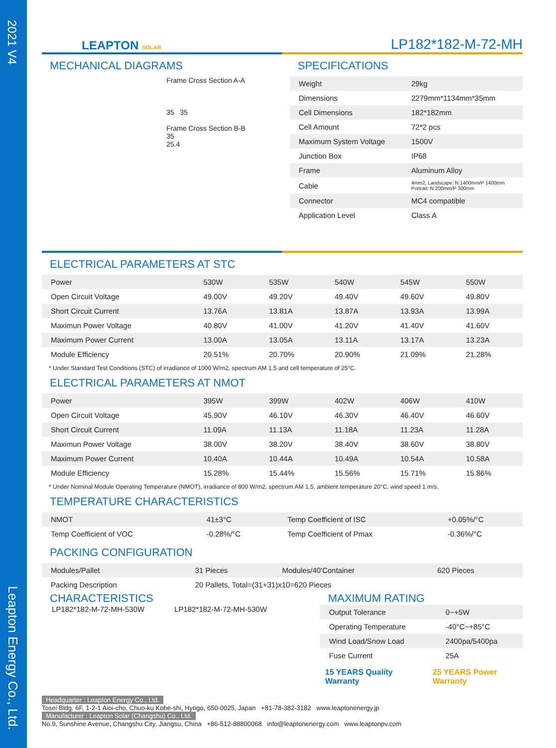LEAPTON SOLAR
LP182*182-M-72-MH
MECHANICAL DIAGRAMS
Frame Cross Section A-A
35 35
Frame Cross Section B-B
35
25.4
SPECIFICATIONS
| Weight | 29kg |
| Dimensions | 2279mm*1134mm*35mm |
| Cell Dimensions | 182*182mm |
| Cell Amount | 72*2 pcs |
| Maximum System Voltage | 1500V |
| Junction Box | IP68 |
| Frame | Aluminum Alloy |
| Cable | 4mm2, Landscape: N 1400mm/P 1400mm Portrait: N 200mm/P 300mm |
| Connector | MC4 compatible |
| Application Level | Class A |
ELECTRICAL PARAMETERS AT STC
| Power | 530W | 535W | 540W | 545W | 550W |
| Open Circuit Voltage | 49.00V | 49.20V | 49.40V | 49.60V | 49.80V |
| Short Circuit Current | 13.76A | 13.81A | 13.87A | 13.93A | 13.99A |
| Maximun Power Voltage | 40.80V | 41.00V | 41.20V | 41.40V | 41.60V |
| Maximum Power Current | 13.00A | 13.05A | 13.11A | 13.17A | 13.23A |
| Module Efficiency | 20.51% | 20.70% | 20.90% | 21.09% | 21.28% |
* Under Standard Test Conditions (STC) of irradiance of 1000 W/m2, spectrum AM 1.5 and cell temperature of 25°C.
ELECTRICAL PARAMETERS AT NMOT
| Power | 395W | 399W | 402W | 406W | 410W |
| Open Circuit Voltage | 45.90V | 46.10V | 46.30V | 46.40V | 46.60V |
| Short Circuit Current | 11.09A | 11.13A | 11.18A | 11.23A | 11.28A |
| Maximun Power Voltage | 38.00V | 38.20V | 38.40V | 38.60V | 38.80V |
| Maximum Power Current | 10.40A | 10.44A | 10.49A | 10.54A | 10.58A |
| Module Efficiency | 15.28% | 15.44% | 15.56% | 15.71% | 15.86% |
* Under Nominal Module Operating Temperature (NMOT), irradiance of 800 W/m2, spectrum AM 1.5, ambient temperature 20°C, wind speed 1 m/s.
TEMPERATURE CHARACTERISTICS
| NMOT | 41±3°C | Temp Coefficient of ISC | +0.05%/°C |
| Temp Coefficient of VOC | -0.28%/°C | Temp Coefficient of Pmax | -0.36%/°C |
PACKING CONFIGURATION
| Modules/Pallet | 31 Pieces | Modules/40'Container | 620 Pieces |
| Packing Description | 20 Pallets, Total=(31+31)x10=620 Pieces | | |
CHARACTERISTICS
LP182*182-M-72-MH-530W LP182*182-M-72-MH-530W
MAXIMUM RATING
| Output Tolerance | 0~+5W |
| Operating Temperature | -40°C~+85°C |
| Wind Load/Snow Load | 2400pa/5400pa |
| Fuse Current | 25A |
15 YEARS Quality Warranty 25 YEARS Power Warranty
Headquarter : Leapton Energy Co., Ltd.
Tosei Bldg. 6F, 1-2-1 Aioi-cho, Chuo-ku Kobe-shi, Hyogo, 650-0025, Japan +81-78-382-3182 www.leaptonenergy.jp
Manufacturer : Leapton Solar (Changshu) Co., Ltd.
No.9, Sunshine Avenue, Changshu City, Jiangsu, China +86-512-88800068 info@leaptonenergy.com www.leaptonpv.com
2021 V4
Leapton Energy Co., Ltd.